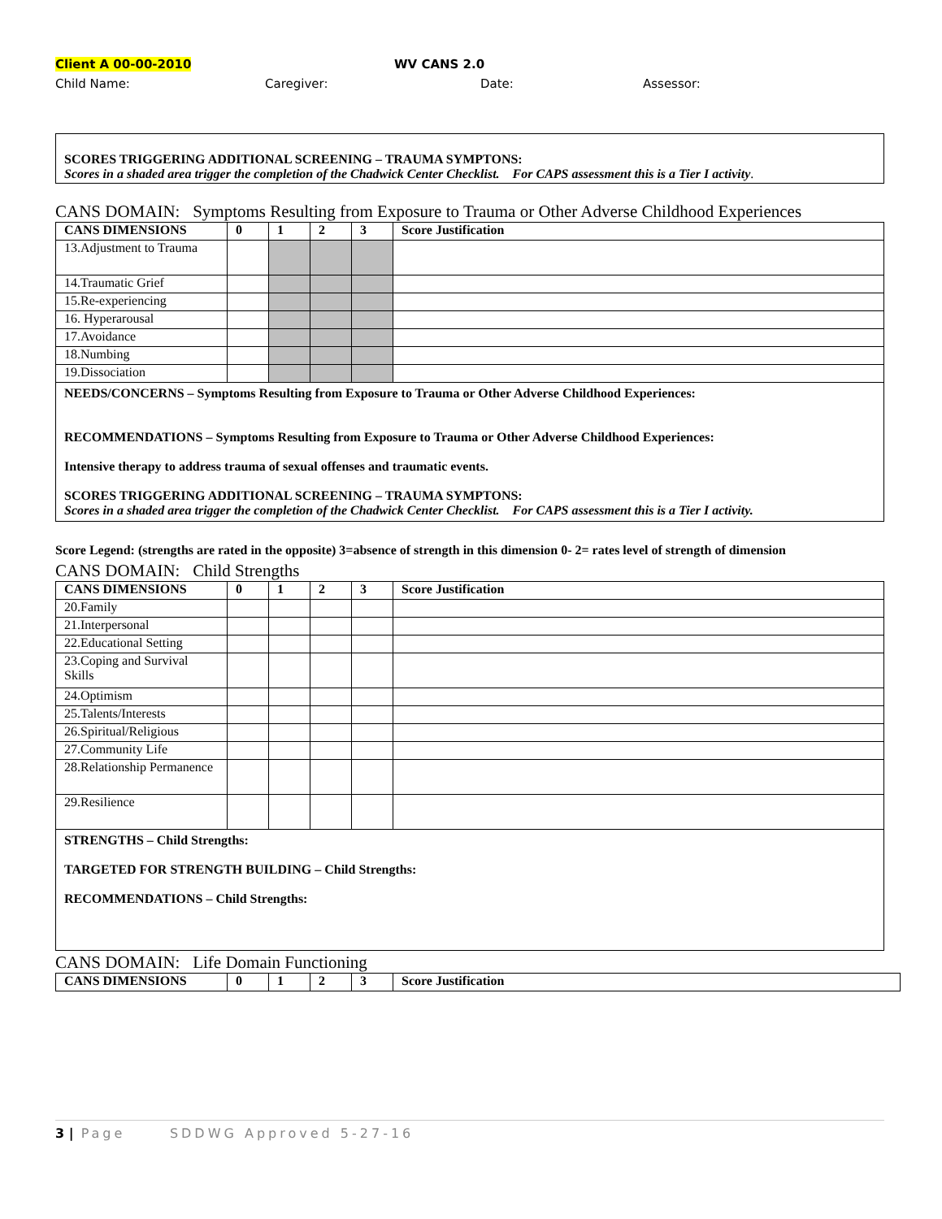Client A 00-00-2010 WV CANS 2.0
Child Name: Caregiver: Date: Assessor:
SCORES TRIGGERING ADDITIONAL SCREENING – TRAUMA SYMPTONS:
Scores in a shaded area trigger the completion of the Chadwick Center Checklist. For CAPS assessment this is a Tier I activity.
CANS DOMAIN: Symptoms Resulting from Exposure to Trauma or Other Adverse Childhood Experiences
| CANS DIMENSIONS | 0 | 1 | 2 | 3 | Score Justification |
| --- | --- | --- | --- | --- | --- |
| 13.Adjustment to Trauma | | | | | |
| 14.Traumatic Grief | | | | | |
| 15.Re-experiencing | | | | | |
| 16. Hyperarousal | | | | | |
| 17.Avoidance | | | | | |
| 18.Numbing | | | | | |
| 19.Dissociation | | | | | |
NEEDS/CONCERNS – Symptoms Resulting from Exposure to Trauma or Other Adverse Childhood Experiences:
RECOMMENDATIONS – Symptoms Resulting from Exposure to Trauma or Other Adverse Childhood Experiences:
Intensive therapy to address trauma of sexual offenses and traumatic events.
SCORES TRIGGERING ADDITIONAL SCREENING – TRAUMA SYMPTONS:
Scores in a shaded area trigger the completion of the Chadwick Center Checklist. For CAPS assessment this is a Tier I activity.
Score Legend: (strengths are rated in the opposite) 3=absence of strength in this dimension 0- 2= rates level of strength of dimension
CANS DOMAIN: Child Strengths
| CANS DIMENSIONS | 0 | 1 | 2 | 3 | Score Justification |
| --- | --- | --- | --- | --- | --- |
| 20.Family | | | | | |
| 21.Interpersonal | | | | | |
| 22.Educational Setting | | | | | |
| 23.Coping and Survival Skills | | | | | |
| 24.Optimism | | | | | |
| 25.Talents/Interests | | | | | |
| 26.Spiritual/Religious | | | | | |
| 27.Community Life | | | | | |
| 28.Relationship Permanence | | | | | |
| 29.Resilience | | | | | |
STRENGTHS – Child Strengths:
TARGETED FOR STRENGTH BUILDING – Child Strengths:
RECOMMENDATIONS – Child Strengths:
CANS DOMAIN: Life Domain Functioning
| CANS DIMENSIONS | 0 | 1 | 2 | 3 | Score Justification |
| --- | --- | --- | --- | --- | --- |
3 | Page SDDWG Approved 5-27-16